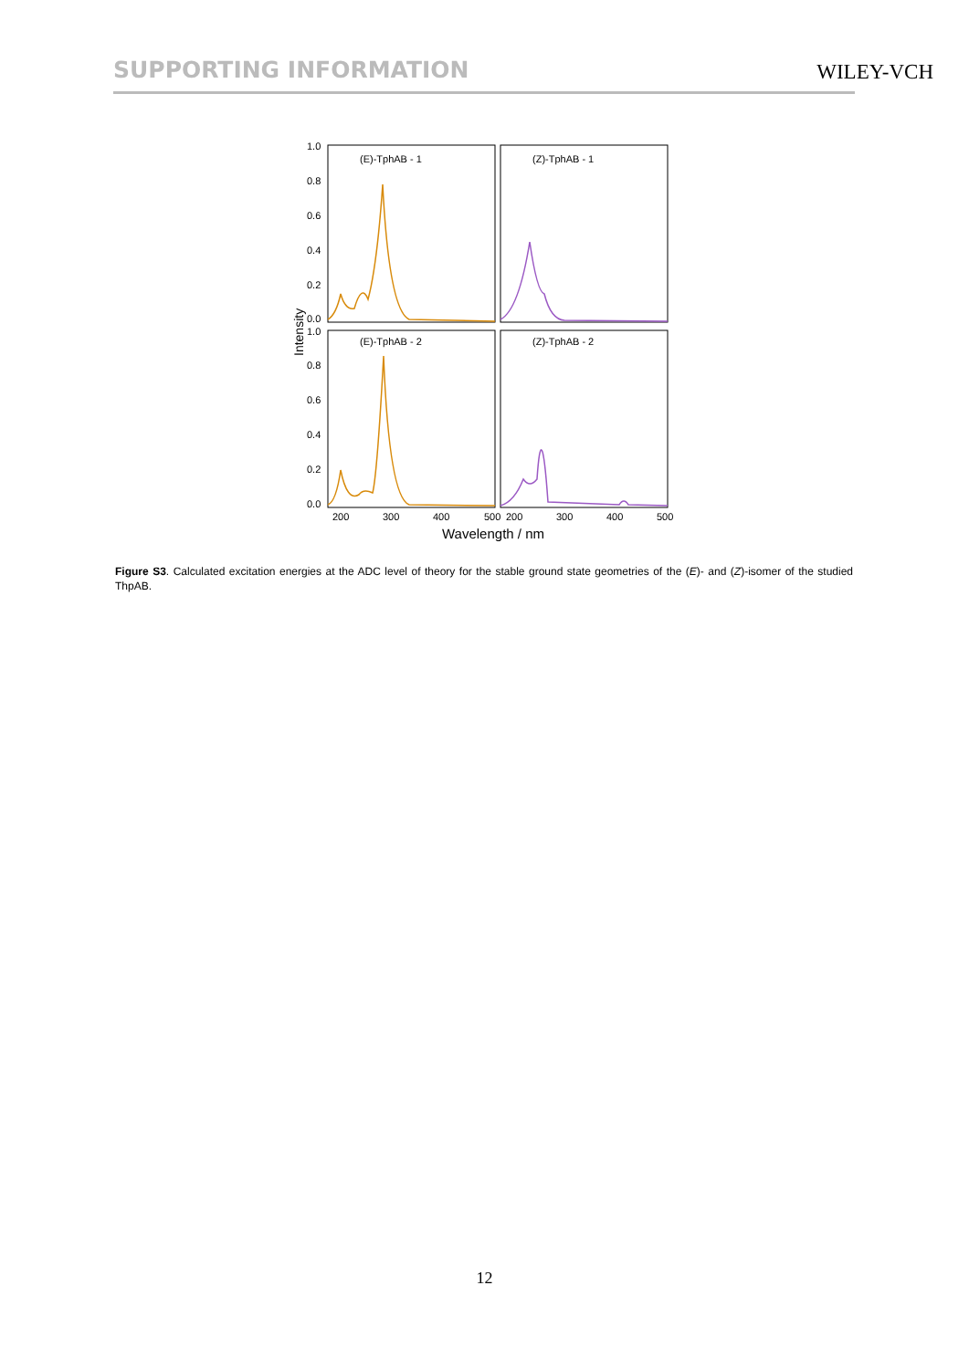SUPPORTING INFORMATION WILEY-VCH
1.0
0.8
0.6
0.4
0.2
0.0
1.0
0.8
0.6
0.4
0.2
0.0
200
300
400
500
200
300
400
500
(E)-TphAB - 1
(Z)-TphAB - 1
(E)-TphAB - 2
(Z)-TphAB - 2
Wavelength / nm
Intensity
Figure S3. Calculated excitation energies at the ADC level of theory for the stable ground state geometries of the (E)- and (Z)-isomer of the studied ThpAB.
12